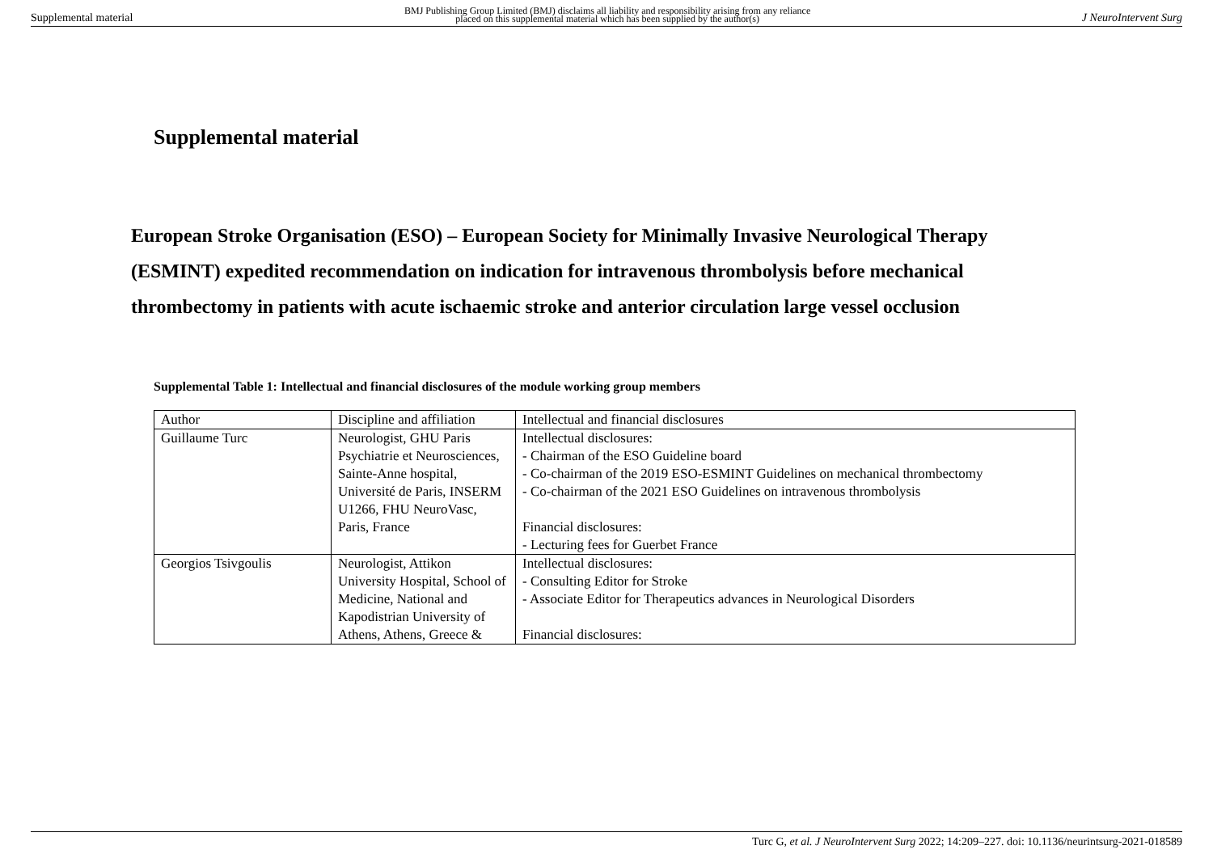Supplemental material BMJ Publishing Group Limited (BMJ) disclaims all liability and responsibility arising from any reliance
placed on this supplemental material which has been supplied by the author(s) J NeuroIntervent Surg
Supplemental material
European Stroke Organisation (ESO) – European Society for Minimally Invasive Neurological Therapy (ESMINT) expedited recommendation on indication for intravenous thrombolysis before mechanical thrombectomy in patients with acute ischaemic stroke and anterior circulation large vessel occlusion
Supplemental Table 1: Intellectual and financial disclosures of the module working group members
| Author | Discipline and affiliation | Intellectual and financial disclosures |
| --- | --- | --- |
| Guillaume Turc | Neurologist, GHU Paris Psychiatrie et Neurosciences, Sainte-Anne hospital, Université de Paris, INSERM U1266, FHU NeuroVasc, Paris, France | Intellectual disclosures: - Chairman of the ESO Guideline board - Co-chairman of the 2019 ESO-ESMINT Guidelines on mechanical thrombectomy - Co-chairman of the 2021 ESO Guidelines on intravenous thrombolysis Financial disclosures: - Lecturing fees for Guerbet France |
| Georgios Tsivgoulis | Neurologist, Attikon University Hospital, School of Medicine, National and Kapodistrian University of Athens, Athens, Greece & | Intellectual disclosures: - Consulting Editor for Stroke - Associate Editor for Therapeutics advances in Neurological Disorders Financial disclosures: |
Turc G, et al. J NeuroIntervent Surg 2022; 14:209–227. doi: 10.1136/neurintsurg-2021-018589